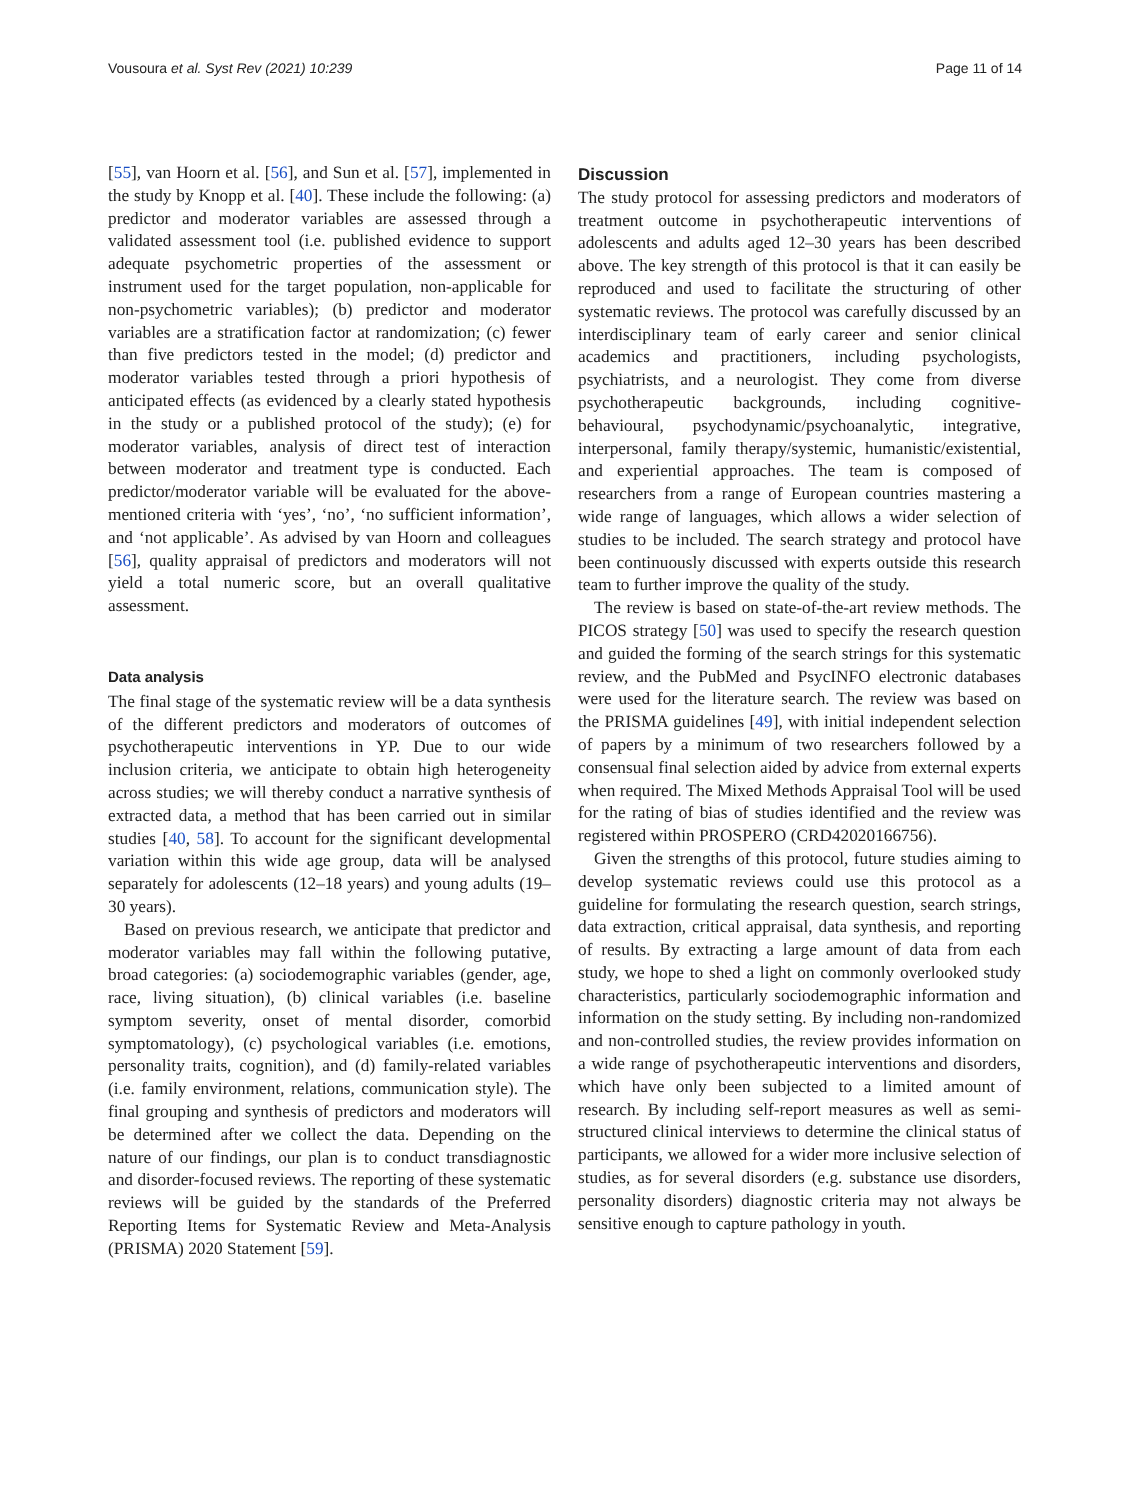Vousoura et al. Syst Rev (2021) 10:239 Page 11 of 14
[55], van Hoorn et al. [56], and Sun et al. [57], implemented in the study by Knopp et al. [40]. These include the following: (a) predictor and moderator variables are assessed through a validated assessment tool (i.e. published evidence to support adequate psychometric properties of the assessment or instrument used for the target population, non-applicable for non-psychometric variables); (b) predictor and moderator variables are a stratification factor at randomization; (c) fewer than five predictors tested in the model; (d) predictor and moderator variables tested through a priori hypothesis of anticipated effects (as evidenced by a clearly stated hypothesis in the study or a published protocol of the study); (e) for moderator variables, analysis of direct test of interaction between moderator and treatment type is conducted. Each predictor/moderator variable will be evaluated for the above-mentioned criteria with ‘yes’, ‘no’, ‘no sufficient information’, and ‘not applicable’. As advised by van Hoorn and colleagues [56], quality appraisal of predictors and moderators will not yield a total numeric score, but an overall qualitative assessment.
Data analysis
The final stage of the systematic review will be a data synthesis of the different predictors and moderators of outcomes of psychotherapeutic interventions in YP. Due to our wide inclusion criteria, we anticipate to obtain high heterogeneity across studies; we will thereby conduct a narrative synthesis of extracted data, a method that has been carried out in similar studies [40, 58]. To account for the significant developmental variation within this wide age group, data will be analysed separately for adolescents (12–18 years) and young adults (19–30 years).
Based on previous research, we anticipate that predictor and moderator variables may fall within the following putative, broad categories: (a) sociodemographic variables (gender, age, race, living situation), (b) clinical variables (i.e. baseline symptom severity, onset of mental disorder, comorbid symptomatology), (c) psychological variables (i.e. emotions, personality traits, cognition), and (d) family-related variables (i.e. family environment, relations, communication style). The final grouping and synthesis of predictors and moderators will be determined after we collect the data. Depending on the nature of our findings, our plan is to conduct transdiagnostic and disorder-focused reviews. The reporting of these systematic reviews will be guided by the standards of the Preferred Reporting Items for Systematic Review and Meta-Analysis (PRISMA) 2020 Statement [59].
Discussion
The study protocol for assessing predictors and moderators of treatment outcome in psychotherapeutic interventions of adolescents and adults aged 12–30 years has been described above. The key strength of this protocol is that it can easily be reproduced and used to facilitate the structuring of other systematic reviews. The protocol was carefully discussed by an interdisciplinary team of early career and senior clinical academics and practitioners, including psychologists, psychiatrists, and a neurologist. They come from diverse psychotherapeutic backgrounds, including cognitive-behavioural, psychodynamic/psychoanalytic, integrative, interpersonal, family therapy/systemic, humanistic/existential, and experiential approaches. The team is composed of researchers from a range of European countries mastering a wide range of languages, which allows a wider selection of studies to be included. The search strategy and protocol have been continuously discussed with experts outside this research team to further improve the quality of the study.
The review is based on state-of-the-art review methods. The PICOS strategy [50] was used to specify the research question and guided the forming of the search strings for this systematic review, and the PubMed and PsycINFO electronic databases were used for the literature search. The review was based on the PRISMA guidelines [49], with initial independent selection of papers by a minimum of two researchers followed by a consensual final selection aided by advice from external experts when required. The Mixed Methods Appraisal Tool will be used for the rating of bias of studies identified and the review was registered within PROSPERO (CRD42020166756).
Given the strengths of this protocol, future studies aiming to develop systematic reviews could use this protocol as a guideline for formulating the research question, search strings, data extraction, critical appraisal, data synthesis, and reporting of results. By extracting a large amount of data from each study, we hope to shed a light on commonly overlooked study characteristics, particularly sociodemographic information and information on the study setting. By including non-randomized and non-controlled studies, the review provides information on a wide range of psychotherapeutic interventions and disorders, which have only been subjected to a limited amount of research. By including self-report measures as well as semi-structured clinical interviews to determine the clinical status of participants, we allowed for a wider more inclusive selection of studies, as for several disorders (e.g. substance use disorders, personality disorders) diagnostic criteria may not always be sensitive enough to capture pathology in youth.